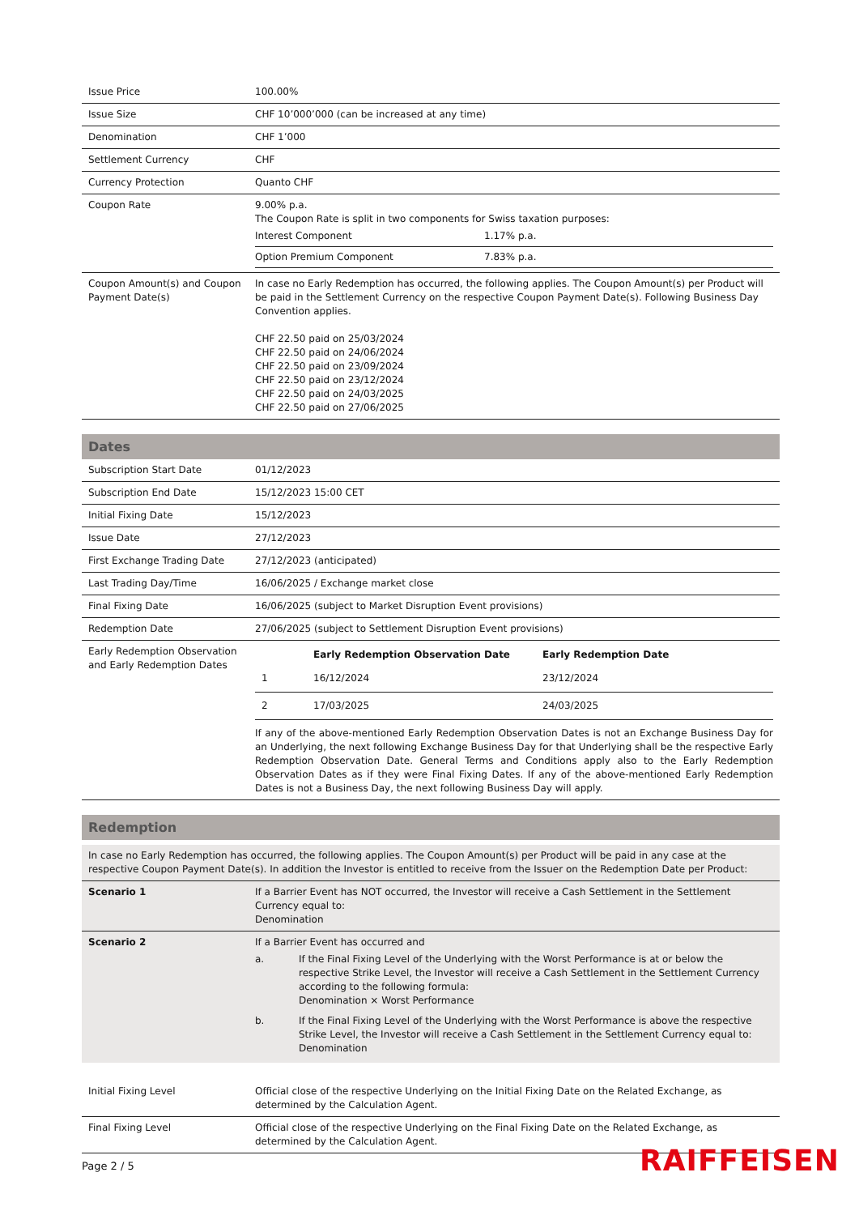| Issue Price | 100.00% |
| Issue Size | CHF 10’000’000 (can be increased at any time) |
| Denomination | CHF 1’000 |
| Settlement Currency | CHF |
| Currency Protection | Quanto CHF |
| Coupon Rate | 9.00% p.a. The Coupon Rate is split in two components for Swiss taxation purposes: / Interest Component / 1.17% p.a. / / Option Premium Component / 7.83% p.a. / |
| Coupon Amount(s) and Coupon Payment Date(s) | In case no Early Redemption has occurred, the following applies. The Coupon Amount(s) per Product will be paid in the Settlement Currency on the respective Coupon Payment Date(s). Following Business Day Convention applies. CHF 22.50 paid on 25/03/2024 CHF 22.50 paid on 24/06/2024 CHF 22.50 paid on 23/09/2024 CHF 22.50 paid on 23/12/2024 CHF 22.50 paid on 24/03/2025 CHF 22.50 paid on 27/06/2025 |
Dates
| Subscription Start Date | 01/12/2023 |
| Subscription End Date | 15/12/2023 15:00 CET |
| Initial Fixing Date | 15/12/2023 |
| Issue Date | 27/12/2023 |
| First Exchange Trading Date | 27/12/2023 (anticipated) |
| Last Trading Day/Time | 16/06/2025 / Exchange market close |
| Final Fixing Date | 16/06/2025 (subject to Market Disruption Event provisions) |
| Redemption Date | 27/06/2025 (subject to Settlement Disruption Event provisions) |
| Early Redemption Observation and Early Redemption Dates | / / Early Redemption Observation Date / Early Redemption Date / / --- / --- / --- / / 1 / 16/12/2024 / 23/12/2024 / / 2 / 17/03/2025 / 24/03/2025 / If any of the above-mentioned Early Redemption Observation Dates is not an Exchange Business Day for an Underlying, the next following Exchange Business Day for that Underlying shall be the respective Early Redemption Observation Date. General Terms and Conditions apply also to the Early Redemption Observation Dates as if they were Final Fixing Dates. If any of the above-mentioned Early Redemption Dates is not a Business Day, the next following Business Day will apply. |
Redemption
| In case no Early Redemption has occurred, the following applies. The Coupon Amount(s) per Product will be paid in any case at the respective Coupon Payment Date(s). In addition the Investor is entitled to receive from the Issuer on the Redemption Date per Product: | |
| Scenario 1 | If a Barrier Event has NOT occurred, the Investor will receive a Cash Settlement in the Settlement Currency equal to: Denomination |
| Scenario 2 | If a Barrier Event has occurred and / a. / If the Final Fixing Level of the Underlying with the Worst Performance is at or below the respective Strike Level, the Investor will receive a Cash Settlement in the Settlement Currency according to the following formula: Denomination × Worst Performance / / b. / If the Final Fixing Level of the Underlying with the Worst Performance is above the respective Strike Level, the Investor will receive a Cash Settlement in the Settlement Currency equal to: Denomination / |
| Initial Fixing Level | Official close of the respective Underlying on the Initial Fixing Date on the Related Exchange, as determined by the Calculation Agent. |
| Final Fixing Level | Official close of the respective Underlying on the Final Fixing Date on the Related Exchange, as determined by the Calculation Agent. |
Page 2 / 5 RAIFFEISEN